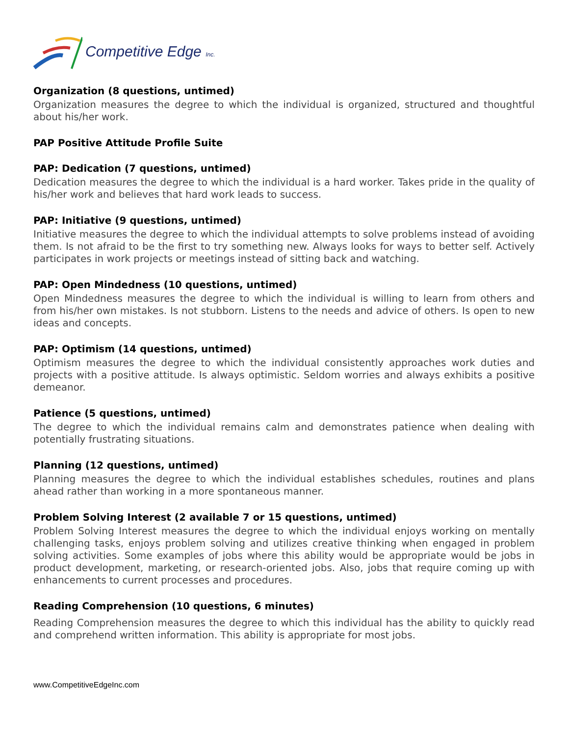Competitive Edge Inc.
Organization (8 questions, untimed)
Organization measures the degree to which the individual is organized, structured and thoughtful about his/her work.
PAP Positive Attitude Profile Suite
PAP: Dedication (7 questions, untimed)
Dedication measures the degree to which the individual is a hard worker. Takes pride in the quality of his/her work and believes that hard work leads to success.
PAP: Initiative (9 questions, untimed)
Initiative measures the degree to which the individual attempts to solve problems instead of avoiding them. Is not afraid to be the first to try something new. Always looks for ways to better self. Actively participates in work projects or meetings instead of sitting back and watching.
PAP: Open Mindedness (10 questions, untimed)
Open Mindedness measures the degree to which the individual is willing to learn from others and from his/her own mistakes. Is not stubborn. Listens to the needs and advice of others. Is open to new ideas and concepts.
PAP: Optimism (14 questions, untimed)
Optimism measures the degree to which the individual consistently approaches work duties and projects with a positive attitude. Is always optimistic. Seldom worries and always exhibits a positive demeanor.
Patience (5 questions, untimed)
The degree to which the individual remains calm and demonstrates patience when dealing with potentially frustrating situations.
Planning (12 questions, untimed)
Planning measures the degree to which the individual establishes schedules, routines and plans ahead rather than working in a more spontaneous manner.
Problem Solving Interest (2 available 7 or 15 questions, untimed)
Problem Solving Interest measures the degree to which the individual enjoys working on mentally challenging tasks, enjoys problem solving and utilizes creative thinking when engaged in problem solving activities. Some examples of jobs where this ability would be appropriate would be jobs in product development, marketing, or research-oriented jobs. Also, jobs that require coming up with enhancements to current processes and procedures.
Reading Comprehension (10 questions, 6 minutes)
Reading Comprehension measures the degree to which this individual has the ability to quickly read and comprehend written information. This ability is appropriate for most jobs.
www.CompetitiveEdgeInc.com